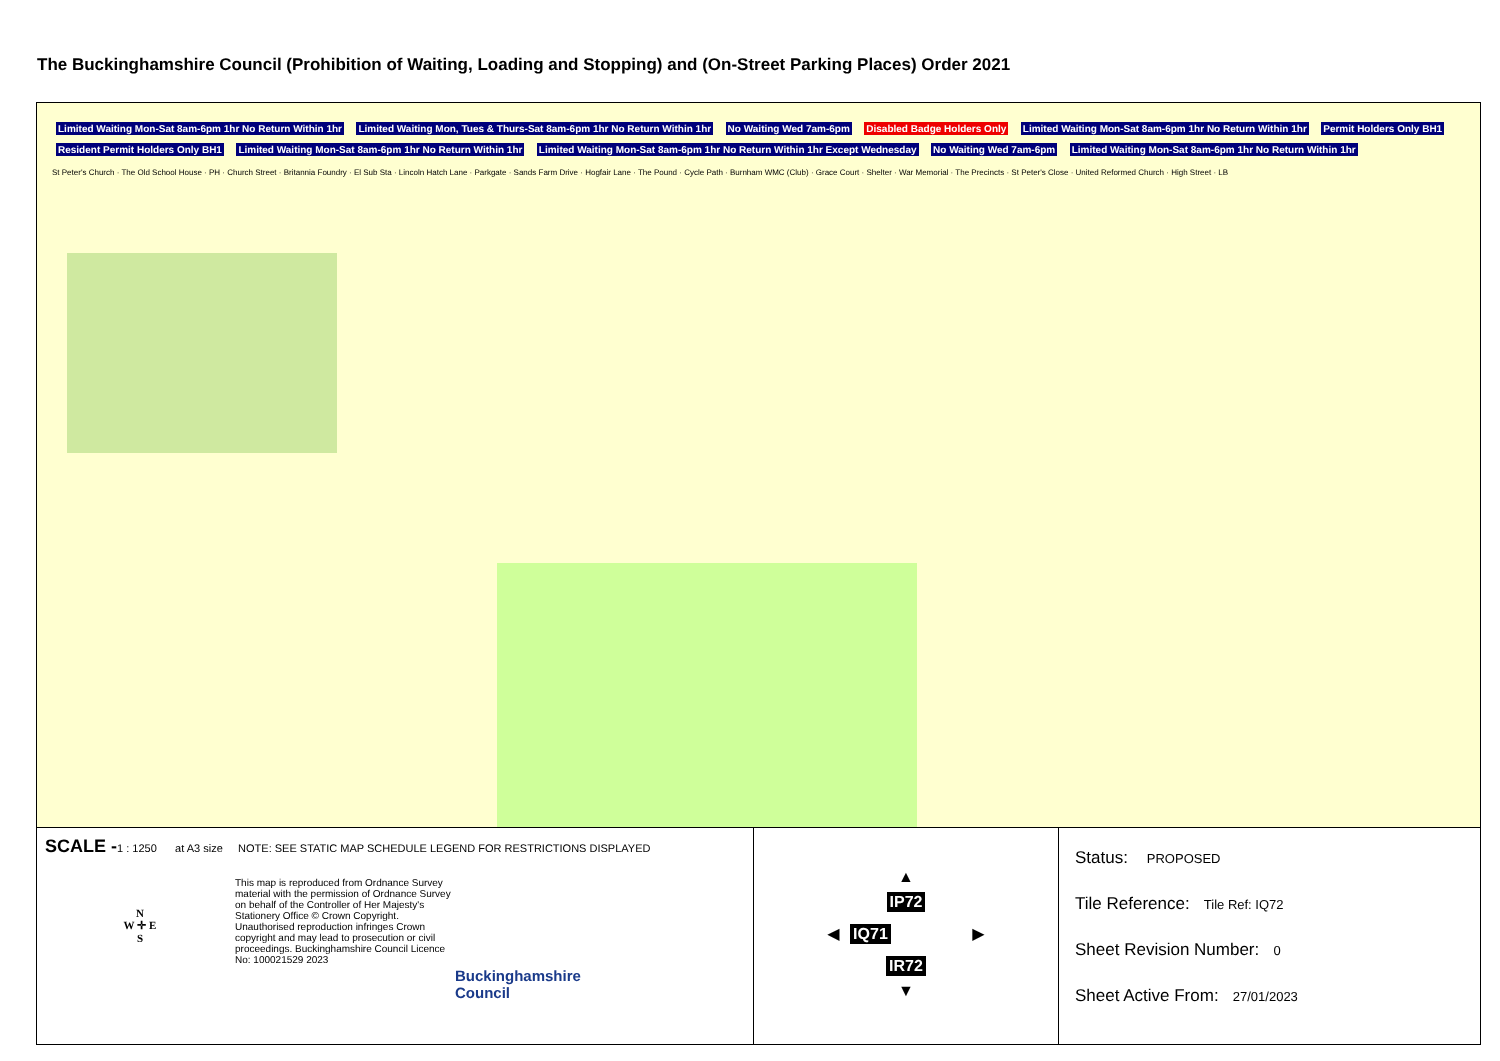The Buckinghamshire Council (Prohibition of Waiting, Loading and Stopping) and (On-Street Parking Places) Order 2021
Limited Waiting Mon-Sat 8am-6pm 1hr No Return Within 1hr Limited Waiting Mon, Tues & Thurs-Sat 8am-6pm 1hr No Return Within 1hr No Waiting Wed 7am-6pm Disabled Badge Holders Only Limited Waiting Mon-Sat 8am-6pm 1hr No Return Within 1hr Permit Holders Only BH1 Resident Permit Holders Only BH1 Limited Waiting Mon-Sat 8am-6pm 1hr No Return Within 1hr Limited Waiting Mon-Sat 8am-6pm 1hr No Return Within 1hr Except Wednesday No Waiting Wed 7am-6pm Limited Waiting Mon-Sat 8am-6pm 1hr No Return Within 1hr
St Peter's Church · The Old School House · PH · Church Street · Britannia Foundry · El Sub Sta · Lincoln Hatch Lane · Parkgate · Sands Farm Drive · Hogfair Lane · The Pound · Cycle Path · Burnham WMC (Club) · Grace Court · Shelter · War Memorial · The Precincts · St Peter's Close · United Reformed Church · High Street · LB
SCALE -1 : 1250 at A3 size NOTE: SEE STATIC MAP SCHEDULE LEGEND FOR RESTRICTIONS DISPLAYED
N
W ✛ E
S
This map is reproduced from Ordnance Survey material with the permission of Ordnance Survey on behalf of the Controller of Her Majesty's Stationery Office © Crown Copyright. Unauthorised reproduction infringes Crown copyright and may lead to prosecution or civil proceedings. Buckinghamshire Council Licence No: 100021529 2023
Buckinghamshire
Council
▲
IP72
◀ IQ71 ▶
IR72
▼
Status: PROPOSED
Tile Reference: Tile Ref: IQ72
Sheet Revision Number: 0
Sheet Active From: 27/01/2023